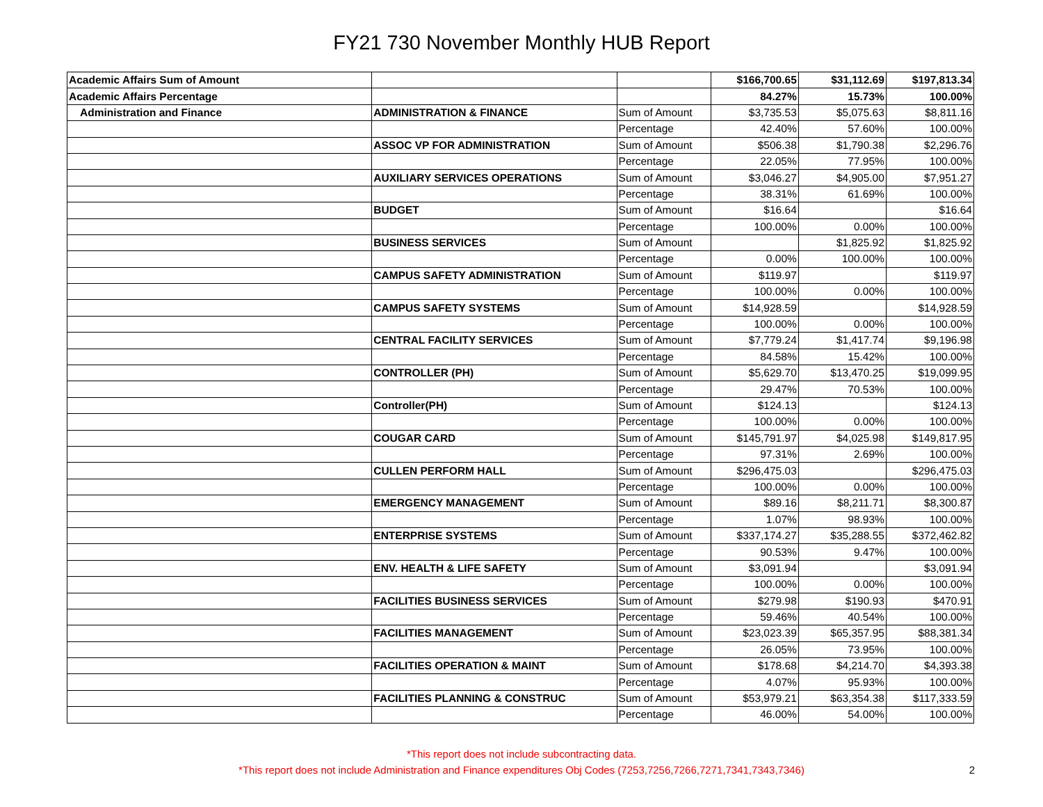FY21 730 November Monthly HUB Report
| Academic Affairs Sum of Amount | | | $166,700.65 | $31,112.69 | $197,813.34 |
| Academic Affairs Percentage | | | 84.27% | 15.73% | 100.00% |
| Administration and Finance | ADMINISTRATION & FINANCE | Sum of Amount | $3,735.53 | $5,075.63 | $8,811.16 |
| | | Percentage | 42.40% | 57.60% | 100.00% |
| | ASSOC VP FOR ADMINISTRATION | Sum of Amount | $506.38 | $1,790.38 | $2,296.76 |
| | | Percentage | 22.05% | 77.95% | 100.00% |
| | AUXILIARY SERVICES OPERATIONS | Sum of Amount | $3,046.27 | $4,905.00 | $7,951.27 |
| | | Percentage | 38.31% | 61.69% | 100.00% |
| | BUDGET | Sum of Amount | $16.64 | | $16.64 |
| | | Percentage | 100.00% | 0.00% | 100.00% |
| | BUSINESS SERVICES | Sum of Amount | | $1,825.92 | $1,825.92 |
| | | Percentage | 0.00% | 100.00% | 100.00% |
| | CAMPUS SAFETY ADMINISTRATION | Sum of Amount | $119.97 | | $119.97 |
| | | Percentage | 100.00% | 0.00% | 100.00% |
| | CAMPUS SAFETY SYSTEMS | Sum of Amount | $14,928.59 | | $14,928.59 |
| | | Percentage | 100.00% | 0.00% | 100.00% |
| | CENTRAL FACILITY SERVICES | Sum of Amount | $7,779.24 | $1,417.74 | $9,196.98 |
| | | Percentage | 84.58% | 15.42% | 100.00% |
| | CONTROLLER (PH) | Sum of Amount | $5,629.70 | $13,470.25 | $19,099.95 |
| | | Percentage | 29.47% | 70.53% | 100.00% |
| | Controller(PH) | Sum of Amount | $124.13 | | $124.13 |
| | | Percentage | 100.00% | 0.00% | 100.00% |
| | COUGAR CARD | Sum of Amount | $145,791.97 | $4,025.98 | $149,817.95 |
| | | Percentage | 97.31% | 2.69% | 100.00% |
| | CULLEN PERFORM HALL | Sum of Amount | $296,475.03 | | $296,475.03 |
| | | Percentage | 100.00% | 0.00% | 100.00% |
| | EMERGENCY MANAGEMENT | Sum of Amount | $89.16 | $8,211.71 | $8,300.87 |
| | | Percentage | 1.07% | 98.93% | 100.00% |
| | ENTERPRISE SYSTEMS | Sum of Amount | $337,174.27 | $35,288.55 | $372,462.82 |
| | | Percentage | 90.53% | 9.47% | 100.00% |
| | ENV. HEALTH & LIFE SAFETY | Sum of Amount | $3,091.94 | | $3,091.94 |
| | | Percentage | 100.00% | 0.00% | 100.00% |
| | FACILITIES BUSINESS SERVICES | Sum of Amount | $279.98 | $190.93 | $470.91 |
| | | Percentage | 59.46% | 40.54% | 100.00% |
| | FACILITIES MANAGEMENT | Sum of Amount | $23,023.39 | $65,357.95 | $88,381.34 |
| | | Percentage | 26.05% | 73.95% | 100.00% |
| | FACILITIES OPERATION & MAINT | Sum of Amount | $178.68 | $4,214.70 | $4,393.38 |
| | | Percentage | 4.07% | 95.93% | 100.00% |
| | FACILITIES PLANNING & CONSTRUC | Sum of Amount | $53,979.21 | $63,354.38 | $117,333.59 |
| | | Percentage | 46.00% | 54.00% | 100.00% |
*This report does not include subcontracting data.
*This report does not include Administration and Finance expenditures Obj Codes (7253,7256,7266,7271,7341,7343,7346)
2